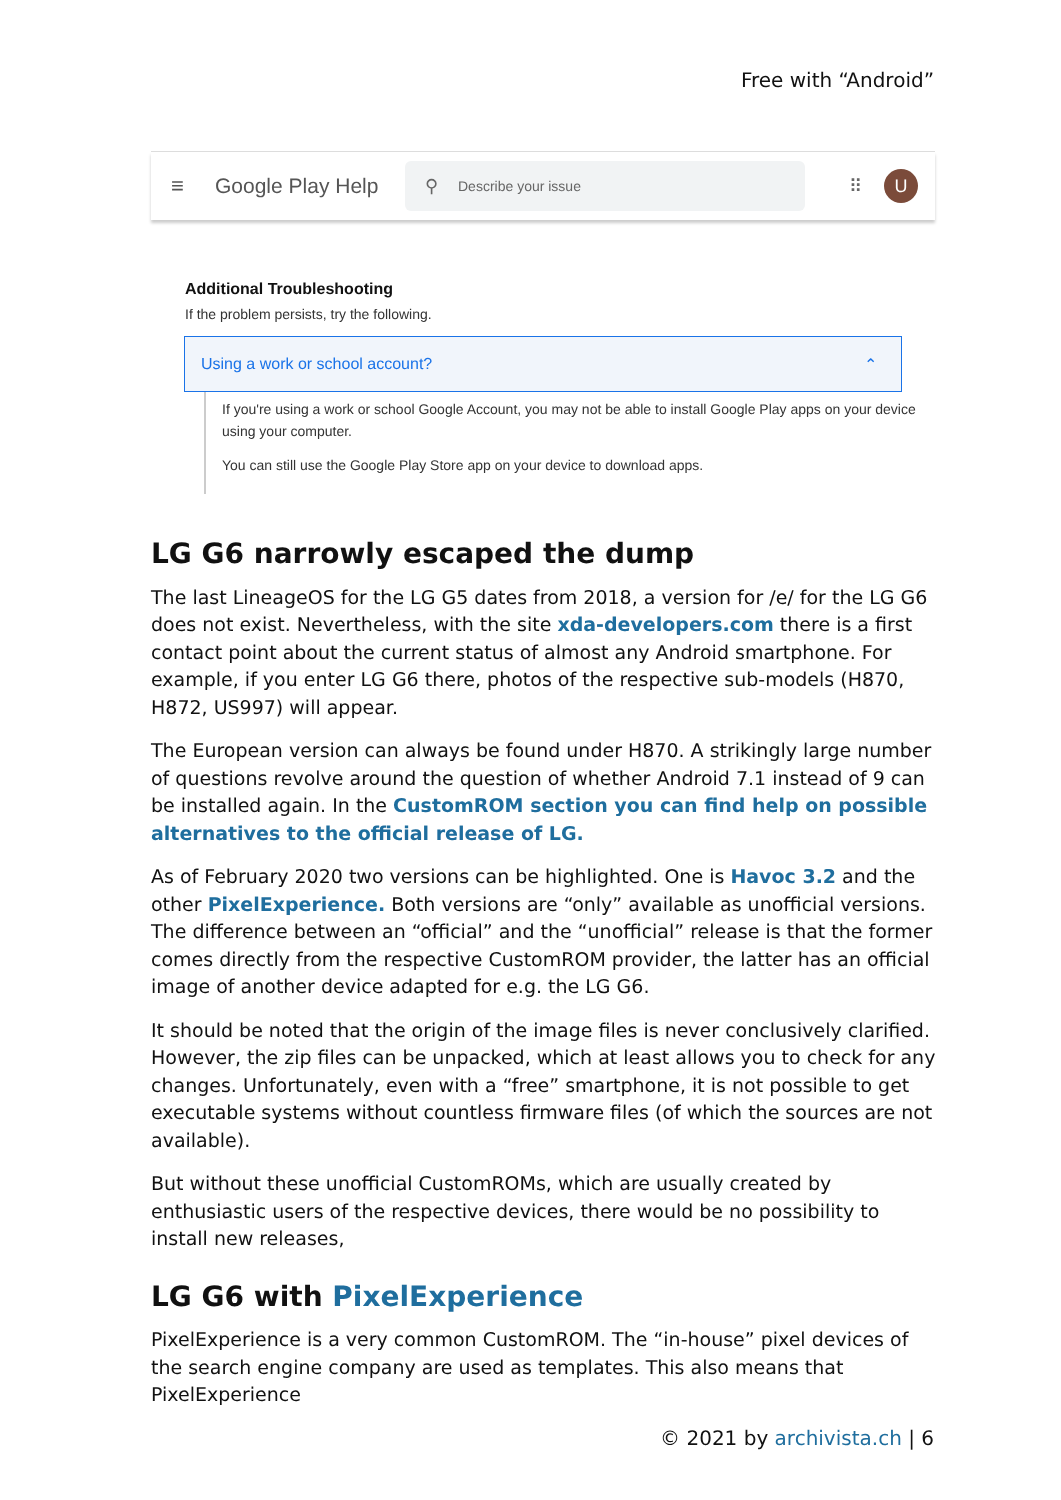Free with “Android”
≡
Google Play Help
⚲ Describe your issue
⠿
U
Additional Troubleshooting
If the problem persists, try the following.
Using a work or school account? ⌃
If you're using a work or school Google Account, you may not be able to install Google Play apps on your device using your computer.
You can still use the Google Play Store app on your device to download apps.
LG G6 narrowly escaped the dump
The last LineageOS for the LG G5 dates from 2018, a version for /e/ for the LG G6 does not exist. Nevertheless, with the site xda-developers.com there is a first contact point about the current status of almost any Android smartphone. For example, if you enter LG G6 there, photos of the respective sub-models (H870, H872, US997) will appear.
The European version can always be found under H870. A strikingly large number of questions revolve around the question of whether Android 7.1 instead of 9 can be installed again. In the CustomROM section you can find help on possible alternatives to the official release of LG.
As of February 2020 two versions can be highlighted. One is Havoc 3.2 and the other PixelExperience. Both versions are “only” available as unofficial versions. The difference between an “official” and the “unofficial” release is that the former comes directly from the respective CustomROM provider, the latter has an official image of another device adapted for e.g. the LG G6.
It should be noted that the origin of the image files is never conclusively clarified. However, the zip files can be unpacked, which at least allows you to check for any changes. Unfortunately, even with a “free” smartphone, it is not possible to get executable systems without countless firmware files (of which the sources are not available).
But without these unofficial CustomROMs, which are usually created by enthusiastic users of the respective devices, there would be no possibility to install new releases,
LG G6 with PixelExperience
PixelExperience is a very common CustomROM. The “in-house” pixel devices of the search engine company are used as templates. This also means that PixelExperience
© 2021 by archivista.ch | 6